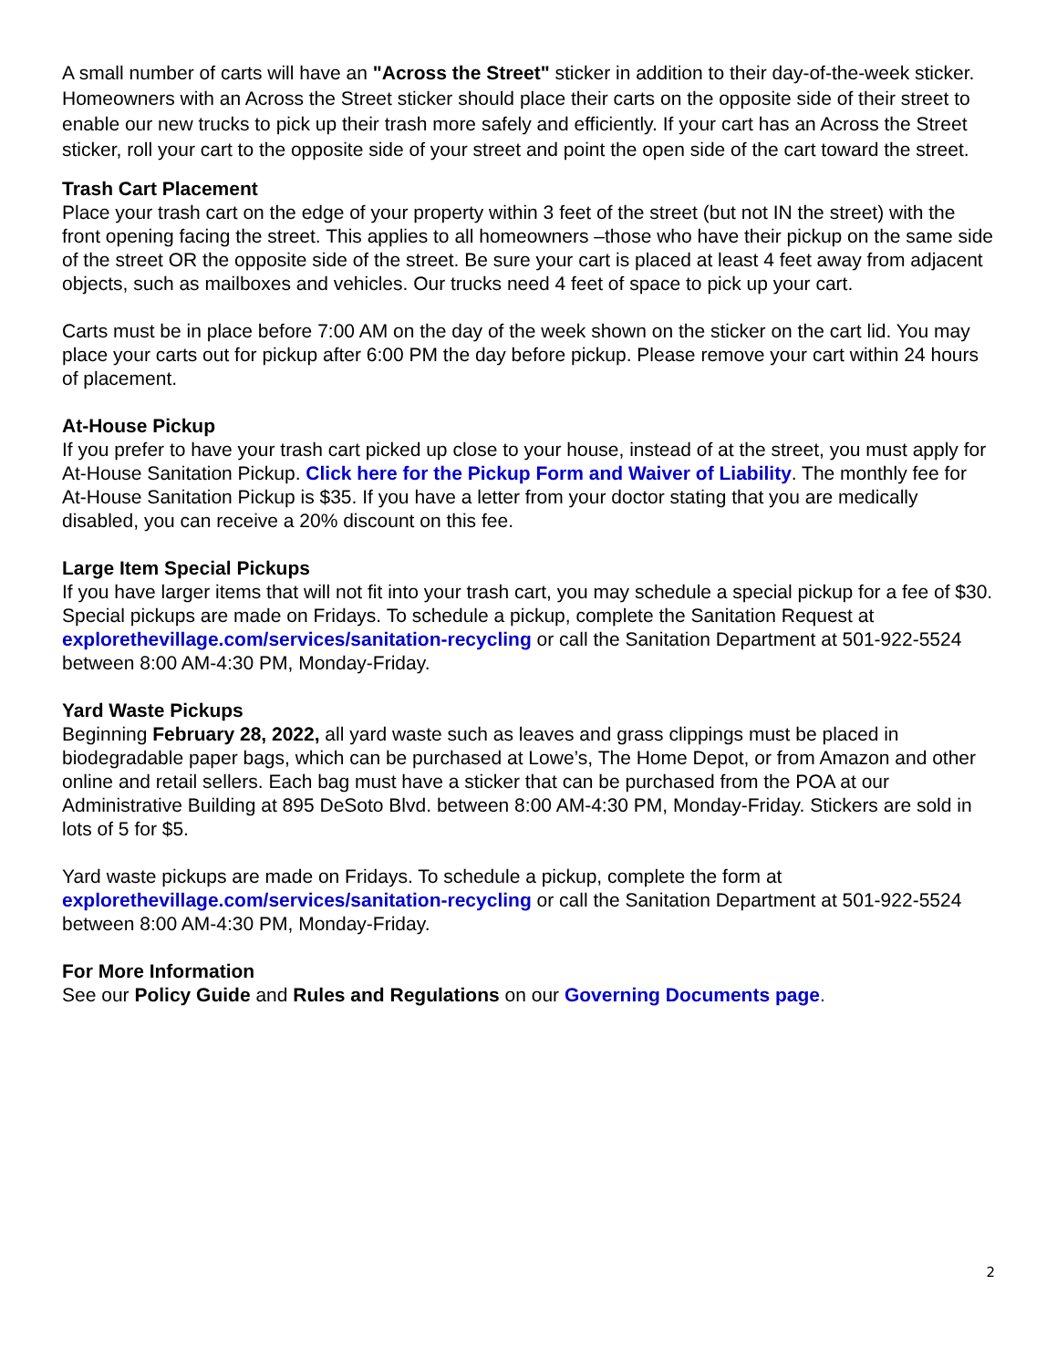A small number of carts will have an "Across the Street" sticker in addition to their day-of-the-week sticker. Homeowners with an Across the Street sticker should place their carts on the opposite side of their street to enable our new trucks to pick up their trash more safely and efficiently. If your cart has an Across the Street sticker, roll your cart to the opposite side of your street and point the open side of the cart toward the street.
Trash Cart Placement
Place your trash cart on the edge of your property within 3 feet of the street (but not IN the street) with the front opening facing the street. This applies to all homeowners –those who have their pickup on the same side of the street OR the opposite side of the street. Be sure your cart is placed at least 4 feet away from adjacent objects, such as mailboxes and vehicles. Our trucks need 4 feet of space to pick up your cart.
Carts must be in place before 7:00 AM on the day of the week shown on the sticker on the cart lid. You may place your carts out for pickup after 6:00 PM the day before pickup. Please remove your cart within 24 hours of placement.
At-House Pickup
If you prefer to have your trash cart picked up close to your house, instead of at the street, you must apply for At-House Sanitation Pickup. Click here for the Pickup Form and Waiver of Liability. The monthly fee for At-House Sanitation Pickup is $35. If you have a letter from your doctor stating that you are medically disabled, you can receive a 20% discount on this fee.
Large Item Special Pickups
If you have larger items that will not fit into your trash cart, you may schedule a special pickup for a fee of $30. Special pickups are made on Fridays. To schedule a pickup, complete the Sanitation Request at explorethevillage.com/services/sanitation-recycling or call the Sanitation Department at 501-922-5524 between 8:00 AM-4:30 PM, Monday-Friday.
Yard Waste Pickups
Beginning February 28, 2022, all yard waste such as leaves and grass clippings must be placed in biodegradable paper bags, which can be purchased at Lowe’s, The Home Depot, or from Amazon and other online and retail sellers. Each bag must have a sticker that can be purchased from the POA at our Administrative Building at 895 DeSoto Blvd. between 8:00 AM-4:30 PM, Monday-Friday. Stickers are sold in lots of 5 for $5.
Yard waste pickups are made on Fridays. To schedule a pickup, complete the form at explorethevillage.com/services/sanitation-recycling or call the Sanitation Department at 501-922-5524 between 8:00 AM-4:30 PM, Monday-Friday.
For More Information
See our Policy Guide and Rules and Regulations on our Governing Documents page.
2